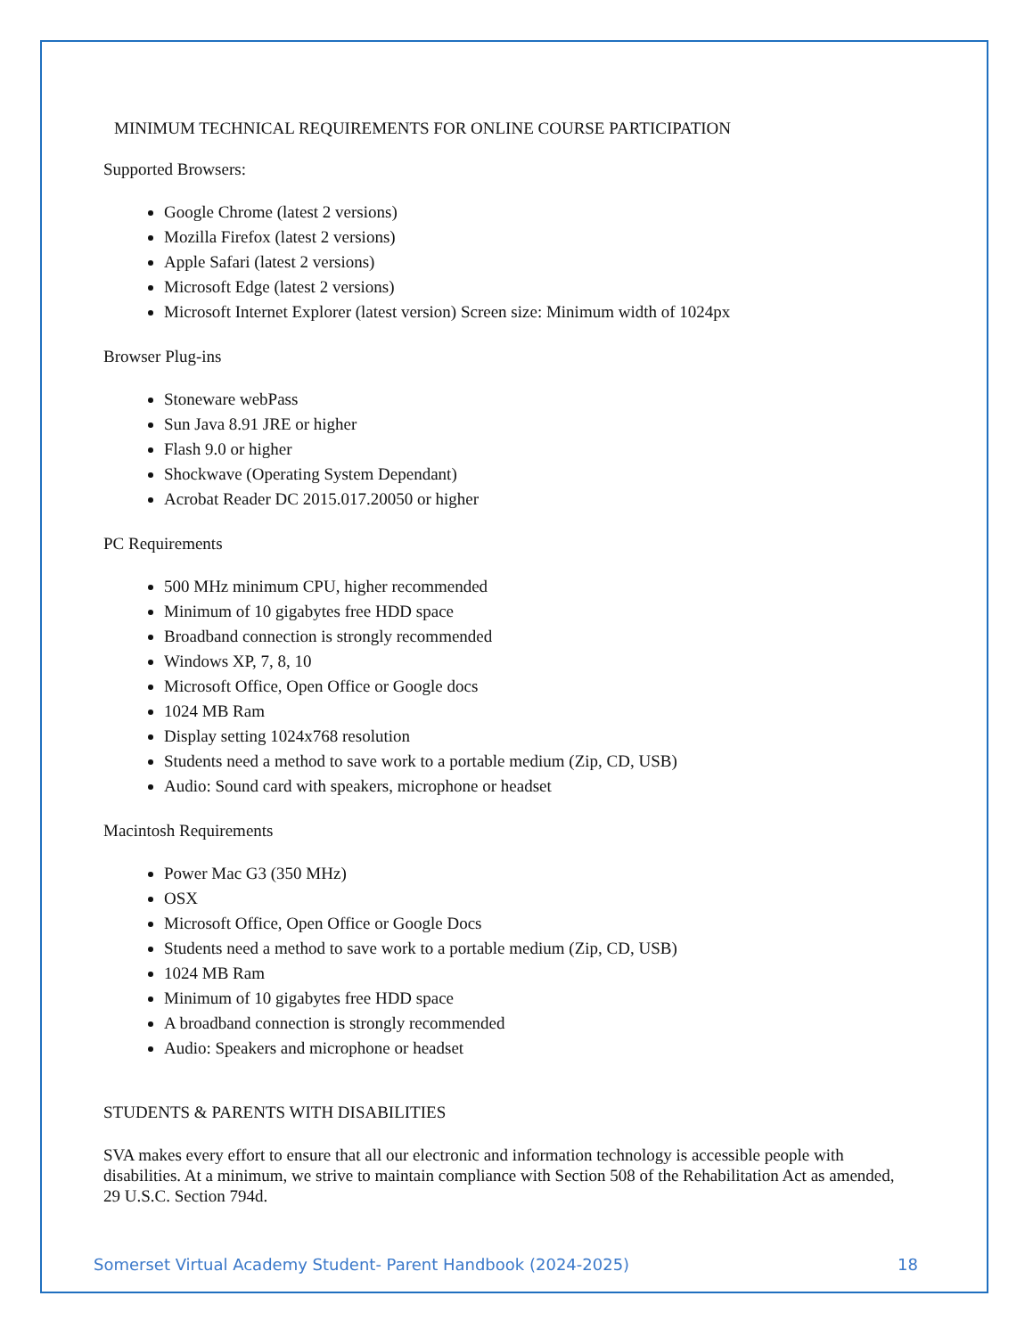MINIMUM TECHNICAL REQUIREMENTS FOR ONLINE COURSE PARTICIPATION
Supported Browsers:
Google Chrome (latest 2 versions)
Mozilla Firefox (latest 2 versions)
Apple Safari (latest 2 versions)
Microsoft Edge (latest 2 versions)
Microsoft Internet Explorer (latest version) Screen size: Minimum width of 1024px
Browser Plug-ins
Stoneware webPass
Sun Java 8.91 JRE or higher
Flash 9.0 or higher
Shockwave (Operating System Dependant)
Acrobat Reader DC 2015.017.20050 or higher
PC Requirements
500 MHz minimum CPU, higher recommended
Minimum of 10 gigabytes free HDD space
Broadband connection is strongly recommended
Windows XP, 7, 8, 10
Microsoft Office, Open Office or Google docs
1024 MB Ram
Display setting 1024x768 resolution
Students need a method to save work to a portable medium (Zip, CD, USB)
Audio: Sound card with speakers, microphone or headset
Macintosh Requirements
Power Mac G3 (350 MHz)
OSX
Microsoft Office, Open Office or Google Docs
Students need a method to save work to a portable medium (Zip, CD, USB)
1024 MB Ram
Minimum of 10 gigabytes free HDD space
A broadband connection is strongly recommended
Audio: Speakers and microphone or headset
STUDENTS & PARENTS WITH DISABILITIES
SVA makes every effort to ensure that all our electronic and information technology is accessible people with disabilities. At a minimum, we strive to maintain compliance with Section 508 of the Rehabilitation Act as amended, 29 U.S.C. Section 794d.
Somerset Virtual Academy Student- Parent Handbook (2024-2025) 18